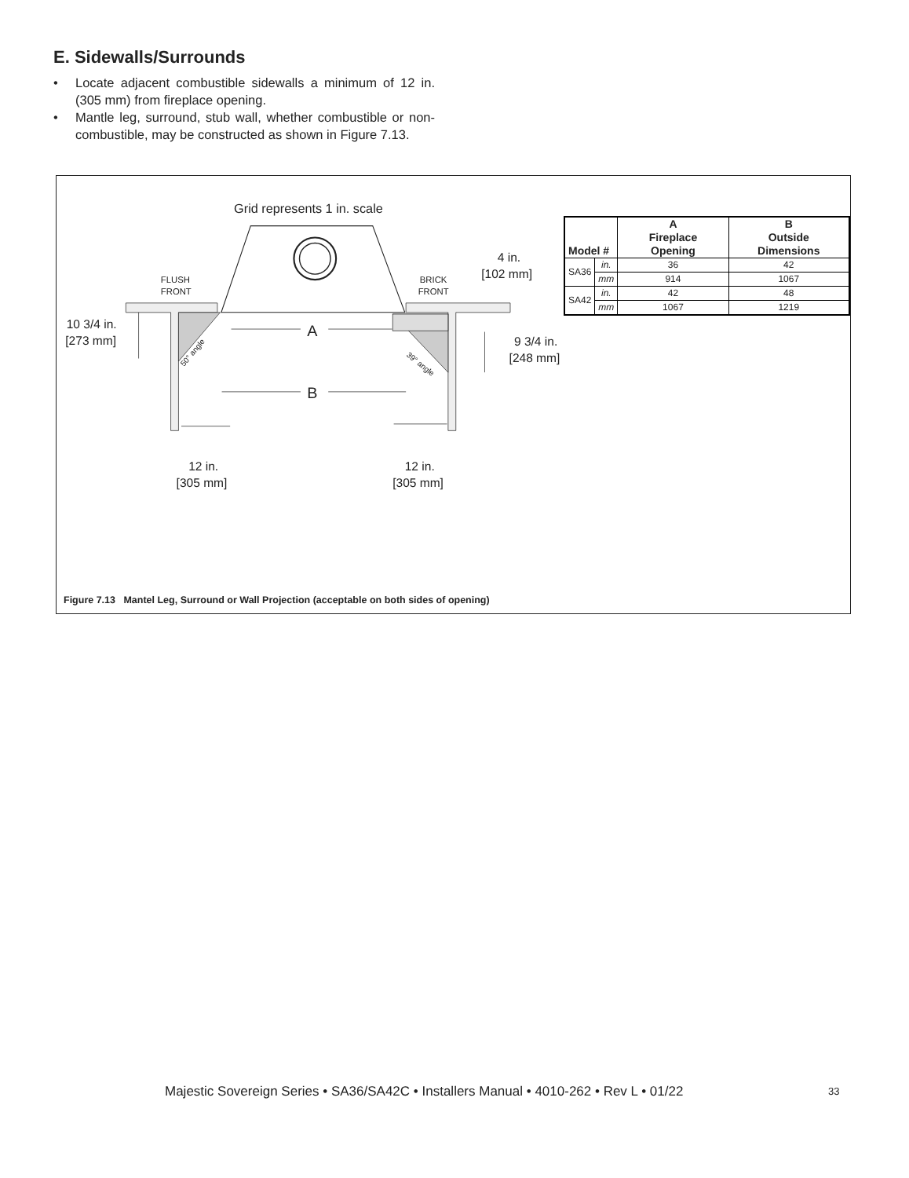E. Sidewalls/Surrounds
• Locate adjacent combustible sidewalls a minimum of 12 in. (305 mm) from fireplace opening.
• Mantle leg, surround, stub wall, whether combustible or non-combustible, may be constructed as shown in Figure 7.13.
Grid represents 1 in. scale
FLUSH
FRONT
BRICK
FRONT
4 in.
[102 mm]
10 3/4 in.
[273 mm]
9 3/4 in.
[248 mm]
A
B
12 in.
[305 mm]
12 in.
[305 mm]
50° angle
39° angle
| Model # | | A Fireplace Opening | B Outside Dimensions |
| --- | --- | --- | --- |
| SA36 | in. | 36 | 42 |
| | mm | 914 | 1067 |
| SA42 | in. | 42 | 48 |
| | mm | 1067 | 1219 |
Figure 7.13 Mantel Leg, Surround or Wall Projection (acceptable on both sides of opening)
Majestic Sovereign Series • SA36/SA42C • Installers Manual • 4010-262 • Rev L • 01/22
33